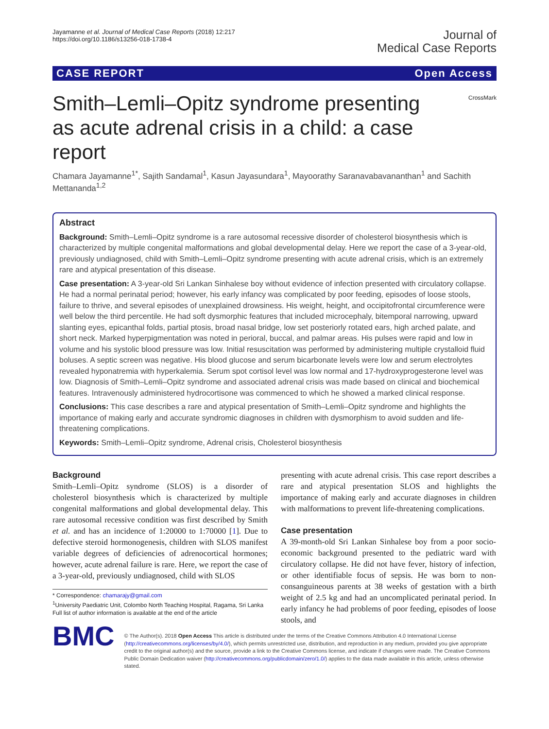Jayamanne et al. Journal of Medical Case Reports (2018) 12:217
https://doi.org/10.1186/s13256-018-1738-4
Journal of
Medical Case Reports
CASE REPORT Open Access
Smith–Lemli–Opitz syndrome presenting as acute adrenal crisis in a child: a case report
CrossMark
Chamara Jayamanne<sup>1*</sup>, Sajith Sandamal<sup>1</sup>, Kasun Jayasundara<sup>1</sup>, Mayoorathy Saranavabavananthan<sup>1</sup> and Sachith Mettananda<sup>1,2</sup>
Abstract
Background: Smith–Lemli–Opitz syndrome is a rare autosomal recessive disorder of cholesterol biosynthesis which is characterized by multiple congenital malformations and global developmental delay. Here we report the case of a 3-year-old, previously undiagnosed, child with Smith–Lemli–Opitz syndrome presenting with acute adrenal crisis, which is an extremely rare and atypical presentation of this disease.
Case presentation: A 3-year-old Sri Lankan Sinhalese boy without evidence of infection presented with circulatory collapse. He had a normal perinatal period; however, his early infancy was complicated by poor feeding, episodes of loose stools, failure to thrive, and several episodes of unexplained drowsiness. His weight, height, and occipitofrontal circumference were well below the third percentile. He had soft dysmorphic features that included microcephaly, bitemporal narrowing, upward slanting eyes, epicanthal folds, partial ptosis, broad nasal bridge, low set posteriorly rotated ears, high arched palate, and short neck. Marked hyperpigmentation was noted in perioral, buccal, and palmar areas. His pulses were rapid and low in volume and his systolic blood pressure was low. Initial resuscitation was performed by administering multiple crystalloid fluid boluses. A septic screen was negative. His blood glucose and serum bicarbonate levels were low and serum electrolytes revealed hyponatremia with hyperkalemia. Serum spot cortisol level was low normal and 17-hydroxyprogesterone level was low. Diagnosis of Smith–Lemli–Opitz syndrome and associated adrenal crisis was made based on clinical and biochemical features. Intravenously administered hydrocortisone was commenced to which he showed a marked clinical response.
Conclusions: This case describes a rare and atypical presentation of Smith–Lemli–Opitz syndrome and highlights the importance of making early and accurate syndromic diagnoses in children with dysmorphism to avoid sudden and life-threatening complications.
Keywords: Smith–Lemli–Opitz syndrome, Adrenal crisis, Cholesterol biosynthesis
Background
Smith–Lemli–Opitz syndrome (SLOS) is a disorder of cholesterol biosynthesis which is characterized by multiple congenital malformations and global developmental delay. This rare autosomal recessive condition was first described by Smith et al. and has an incidence of 1:20000 to 1:70000 [1]. Due to defective steroid hormonogenesis, children with SLOS manifest variable degrees of deficiencies of adrenocortical hormones; however, acute adrenal failure is rare. Here, we report the case of a 3-year-old, previously undiagnosed, child with SLOS
* Correspondence: chamarajy@gmail.com
<sup>1</sup> University Paediatric Unit, Colombo North Teaching Hospital, Ragama, Sri Lanka
Full list of author information is available at the end of the article
presenting with acute adrenal crisis. This case report describes a rare and atypical presentation SLOS and highlights the importance of making early and accurate diagnoses in children with malformations to prevent life-threatening complications.
Case presentation
A 39-month-old Sri Lankan Sinhalese boy from a poor socio-economic background presented to the pediatric ward with circulatory collapse. He did not have fever, history of infection, or other identifiable focus of sepsis. He was born to non-consanguineous parents at 38 weeks of gestation with a birth weight of 2.5 kg and had an uncomplicated perinatal period. In early infancy he had problems of poor feeding, episodes of loose stools, and
BMC
© The Author(s). 2018 Open Access This article is distributed under the terms of the Creative Commons Attribution 4.0 International License (http://creativecommons.org/licenses/by/4.0/), which permits unrestricted use, distribution, and reproduction in any medium, provided you give appropriate credit to the original author(s) and the source, provide a link to the Creative Commons license, and indicate if changes were made. The Creative Commons Public Domain Dedication waiver (http://creativecommons.org/publicdomain/zero/1.0/) applies to the data made available in this article, unless otherwise stated.